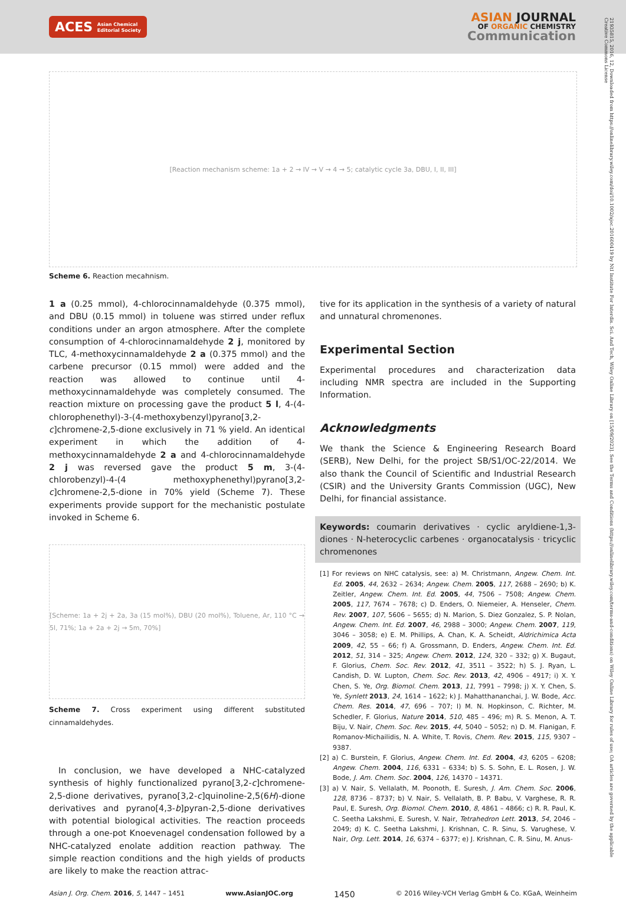ACES Asian Chemical
Editorial Society
ASIAN JOURNAL
OF ORGANIC CHEMISTRY
Communication
21935815, 2016, 12, Downloaded from https://onlinelibrary.wiley.com/doi/10.1002/ajoc.201600419 by NtI Institute For Interdis. Sci. And Tech, Wiley Online Library on [15/09/2023]. See the Terms and Conditions (https://onlinelibrary.wiley.com/terms-and-conditions) on Wiley Online Library for rules of use; OA articles are governed by the applicable Creative Commons License
[Reaction mechanism scheme: 1a + 2 → IV → V → 4 → 5; catalytic cycle 3a, DBU, I, II, III]
Scheme 6. Reaction mecahnism.
1 a (0.25 mmol), 4-chlorocinnamaldehyde (0.375 mmol), and DBU (0.15 mmol) in toluene was stirred under reflux conditions under an argon atmosphere. After the complete consumption of 4-chlorocinnamaldehyde 2 j, monitored by TLC, 4-methoxy­cinnamaldehyde 2 a (0.375 mmol) and the carbene precursor (0.15 mmol) were added and the reaction was allowed to continue until 4-methoxycinnamaldehyde was completely consumed. The reaction mixture on processing gave the product 5 l, 4-(4-chlorophenethyl)-3-(4-methoxybenzyl)pyrano[3,2-c]chromene-2,5-dione exclusively in 71 % yield. An identical experiment in which the addition of 4-methoxycinnamaldehyde 2 a and 4-chlorocinnamaldehyde 2 j was reversed gave the product 5 m, 3-(4-chlorobenzyl)-4-(4 methoxyphenethyl)pyrano[3,2-c]chromene-2,5-dione in 70% yield (Scheme 7). These experiments provide support for the mechanistic postulate invoked in Scheme 6.
[Scheme: 1a + 2j + 2a, 3a (15 mol%), DBU (20 mol%), Toluene, Ar, 110 °C → 5l, 71%; 1a + 2a + 2j → 5m, 70%]
Scheme 7. Cross experiment using different substituted cinnamaldehydes.
In conclusion, we have developed a NHC-catalyzed synthesis of highly functionalized pyrano[3,2-c]chromene-2,5-dione derivatives, pyrano[3,2-c]quinoline-2,5(6H)-dione derivatives and pyrano[4,3-b]pyran-2,5-dione derivatives with potential biological activities. The reaction proceeds through a one-pot Knoevenagel condensation followed by a NHC-catalyzed enolate addition reaction pathway. The simple reaction conditions and the high yields of products are likely to make the reaction attrac-
tive for its application in the synthesis of a variety of natural and unnatural chromenones.
Experimental Section
Experimental procedures and characterization data including NMR spectra are included in the Supporting Information.
Acknowledgments
We thank the Science & Engineering Research Board (SERB), New Delhi, for the project SB/S1/OC-22/2014. We also thank the Council of Scientific and Industrial Research (CSIR) and the University Grants Commission (UGC), New Delhi, for financial assistance.
Keywords: coumarin derivatives · cyclic aryldiene-1,3-diones · N-heterocyclic carbenes · organocatalysis · tricyclic chromenones
[1] For reviews on NHC catalysis, see: a) M. Christmann, Angew. Chem. Int. Ed. 2005, 44, 2632 – 2634; Angew. Chem. 2005, 117, 2688 – 2690; b) K. Zeitler, Angew. Chem. Int. Ed. 2005, 44, 7506 – 7508; Angew. Chem. 2005, 117, 7674 – 7678; c) D. Enders, O. Niemeier, A. Henseler, Chem. Rev. 2007, 107, 5606 – 5655; d) N. Marion, S. Diez Gonzalez, S. P. Nolan, Angew. Chem. Int. Ed. 2007, 46, 2988 – 3000; Angew. Chem. 2007, 119, 3046 – 3058; e) E. M. Phillips, A. Chan, K. A. Scheidt, Aldrichimica Acta 2009, 42, 55 – 66; f) A. Grossmann, D. Enders, Angew. Chem. Int. Ed. 2012, 51, 314 – 325; Angew. Chem. 2012, 124, 320 – 332; g) X. Bugaut, F. Glorius, Chem. Soc. Rev. 2012, 41, 3511 – 3522; h) S. J. Ryan, L. Candish, D. W. Lupton, Chem. Soc. Rev. 2013, 42, 4906 – 4917; i) X. Y. Chen, S. Ye, Org. Biomol. Chem. 2013, 11, 7991 – 7998; j) X. Y. Chen, S. Ye, Synlett 2013, 24, 1614 – 1622; k) J. Mahatthananchai, J. W. Bode, Acc. Chem. Res. 2014, 47, 696 – 707; l) M. N. Hopkinson, C. Richter, M. Schedler, F. Glorius, Nature 2014, 510, 485 – 496; m) R. S. Menon, A. T. Biju, V. Nair, Chem. Soc. Rev. 2015, 44, 5040 – 5052; n) D. M. Flanigan, F. Romanov-Michailidis, N. A. White, T. Rovis, Chem. Rev. 2015, 115, 9307 – 9387.
[2] a) C. Burstein, F. Glorius, Angew. Chem. Int. Ed. 2004, 43, 6205 – 6208; Angew. Chem. 2004, 116, 6331 – 6334; b) S. S. Sohn, E. L. Rosen, J. W. Bode, J. Am. Chem. Soc. 2004, 126, 14370 – 14371.
[3] a) V. Nair, S. Vellalath, M. Poonoth, E. Suresh, J. Am. Chem. Soc. 2006, 128, 8736 – 8737; b) V. Nair, S. Vellalath, B. P. Babu, V. Varghese, R. R. Paul, E. Suresh, Org. Biomol. Chem. 2010, 8, 4861 – 4866; c) R. R. Paul, K. C. Seetha Lakshmi, E. Suresh, V. Nair, Tetrahedron Lett. 2013, 54, 2046 – 2049; d) K. C. Seetha Lakshmi, J. Krishnan, C. R. Sinu, S. Varughese, V. Nair, Org. Lett. 2014, 16, 6374 – 6377; e) J. Krishnan, C. R. Sinu, M. Anus-
Asian J. Org. Chem. 2016, 5, 1447 – 1451 www.AsianJOC.org 1450 © 2016 Wiley-VCH Verlag GmbH & Co. KGaA, Weinheim